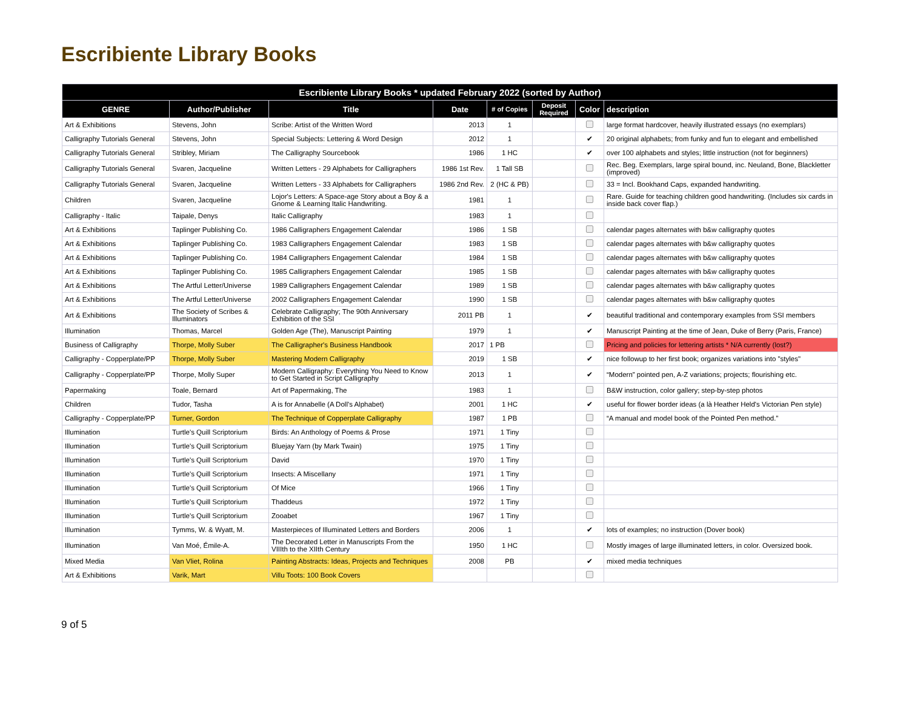Escribiente Library Books
| Escribiente Library Books * updated February 2022 (sorted by Author) | | | | | | | |
| --- | --- | --- | --- | --- | --- | --- | --- |
| GENRE | Author/Publisher | Title | Date | # of Copies | Deposit Required | Color | description |
| Art & Exhibitions | Stevens, John | Scribe: Artist of the Written Word | 2013 | 1 | | | large format hardcover, heavily illustrated essays (no exemplars) |
| Calligraphy Tutorials General | Stevens, John | Special Subjects: Lettering & Word Design | 2012 | 1 | | ✔ | 20 original alphabets; from funky and fun to elegant and embellished |
| Calligraphy Tutorials General | Stribley, Miriam | The Calligraphy Sourcebook | 1986 | 1 HC | | ✔ | over 100 alphabets and styles; little instruction (not for beginners) |
| Calligraphy Tutorials General | Svaren, Jacqueline | Written Letters - 29 Alphabets for Calligraphers | 1986 1st Rev. | 1 Tall SB | | | Rec. Beg. Exemplars, large spiral bound, inc. Neuland, Bone, Blackletter (improved) |
| Calligraphy Tutorials General | Svaren, Jacqueline | Written Letters - 33 Alphabets for Calligraphers | 1986 2nd Rev. | 2 (HC & PB) | | | 33 = Incl. Bookhand Caps, expanded handwriting. |
| Children | Svaren, Jacqueline | Lojor's Letters: A Space-age Story about a Boy & a Gnome & Learning Italic Handwriting. | 1981 | 1 | | | Rare. Guide for teaching children good handwriting. (Includes six cards in inside back cover flap.) |
| Calligraphy - Italic | Taipale, Denys | Italic Calligraphy | 1983 | 1 | | | |
| Art & Exhibitions | Taplinger Publishing Co. | 1986 Calligraphers Engagement Calendar | 1986 | 1 SB | | | calendar pages alternates with b&w calligraphy quotes |
| Art & Exhibitions | Taplinger Publishing Co. | 1983 Calligraphers Engagement Calendar | 1983 | 1 SB | | | calendar pages alternates with b&w calligraphy quotes |
| Art & Exhibitions | Taplinger Publishing Co. | 1984 Calligraphers Engagement Calendar | 1984 | 1 SB | | | calendar pages alternates with b&w calligraphy quotes |
| Art & Exhibitions | Taplinger Publishing Co. | 1985 Calligraphers Engagement Calendar | 1985 | 1 SB | | | calendar pages alternates with b&w calligraphy quotes |
| Art & Exhibitions | The Artful Letter/Universe | 1989 Calligraphers Engagement Calendar | 1989 | 1 SB | | | calendar pages alternates with b&w calligraphy quotes |
| Art & Exhibitions | The Artful Letter/Universe | 2002 Calligraphers Engagement Calendar | 1990 | 1 SB | | | calendar pages alternates with b&w calligraphy quotes |
| Art & Exhibitions | The Society of Scribes & Illuminators | Celebrate Calligraphy; The 90th Anniversary Exhibition of the SSI | 2011 PB | 1 | | ✔ | beautiful traditional and contemporary examples from SSI members |
| Illumination | Thomas, Marcel | Golden Age (The), Manuscript Painting | 1979 | 1 | | ✔ | Manuscript Painting at the time of Jean, Duke of Berry (Paris, France) |
| Business of Calligraphy | Thorpe, Molly Suber | The Calligrapher's Business Handbook | 2017 | 1 PB | | | Pricing and policies for lettering artists * N/A currently (lost?) |
| Calligraphy - Copperplate/PP | Thorpe, Molly Suber | Mastering Modern Calligraphy | 2019 | 1 SB | | ✔ | nice followup to her first book; organizes variations into "styles" |
| Calligraphy - Copperplate/PP | Thorpe, Molly Super | Modern Calligraphy: Everything You Need to Know to Get Started in Script Calligraphy | 2013 | 1 | | ✔ | “Modern” pointed pen, A-Z variations; projects; flourishing etc. |
| Papermaking | Toale, Bernard | Art of Papermaking, The | 1983 | 1 | | | B&W instruction, color gallery; step-by-step photos |
| Children | Tudor, Tasha | A is for Annabelle (A Doll's Alphabet) | 2001 | 1 HC | | ✔ | useful for flower border ideas (a là Heather Held's Victorian Pen style) |
| Calligraphy - Copperplate/PP | Turner, Gordon | The Technique of Copperplate Calligraphy | 1987 | 1 PB | | | “A manual and model book of the Pointed Pen method.” |
| Illumination | Turtle's Quill Scriptorium | Birds: An Anthology of Poems & Prose | 1971 | 1 Tiny | | | |
| Illumination | Turtle's Quill Scriptorium | Bluejay Yarn (by Mark Twain) | 1975 | 1 Tiny | | | |
| Illumination | Turtle's Quill Scriptorium | David | 1970 | 1 Tiny | | | |
| Illumination | Turtle's Quill Scriptorium | Insects: A Miscellany | 1971 | 1 Tiny | | | |
| Illumination | Turtle's Quill Scriptorium | Of Mice | 1966 | 1 Tiny | | | |
| Illumination | Turtle's Quill Scriptorium | Thaddeus | 1972 | 1 Tiny | | | |
| Illumination | Turtle's Quill Scriptorium | Zooabet | 1967 | 1 Tiny | | | |
| Illumination | Tymms, W. & Wyatt, M. | Masterpieces of Illuminated Letters and Borders | 2006 | 1 | | ✔ | lots of examples; no instruction (Dover book) |
| Illumination | Van Moé, Émile-A. | The Decorated Letter in Manuscripts From the VIIIth to the XIIth Century | 1950 | 1 HC | | | Mostly images of large illuminated letters, in color. Oversized book. |
| Mixed Media | Van Vliet, Rolina | Painting Abstracts: Ideas, Projects and Techniques | 2008 | PB | | ✔ | mixed media techniques |
| Art & Exhibitions | Varik, Mart | Villu Toots: 100 Book Covers | | | | | |
9 of 5